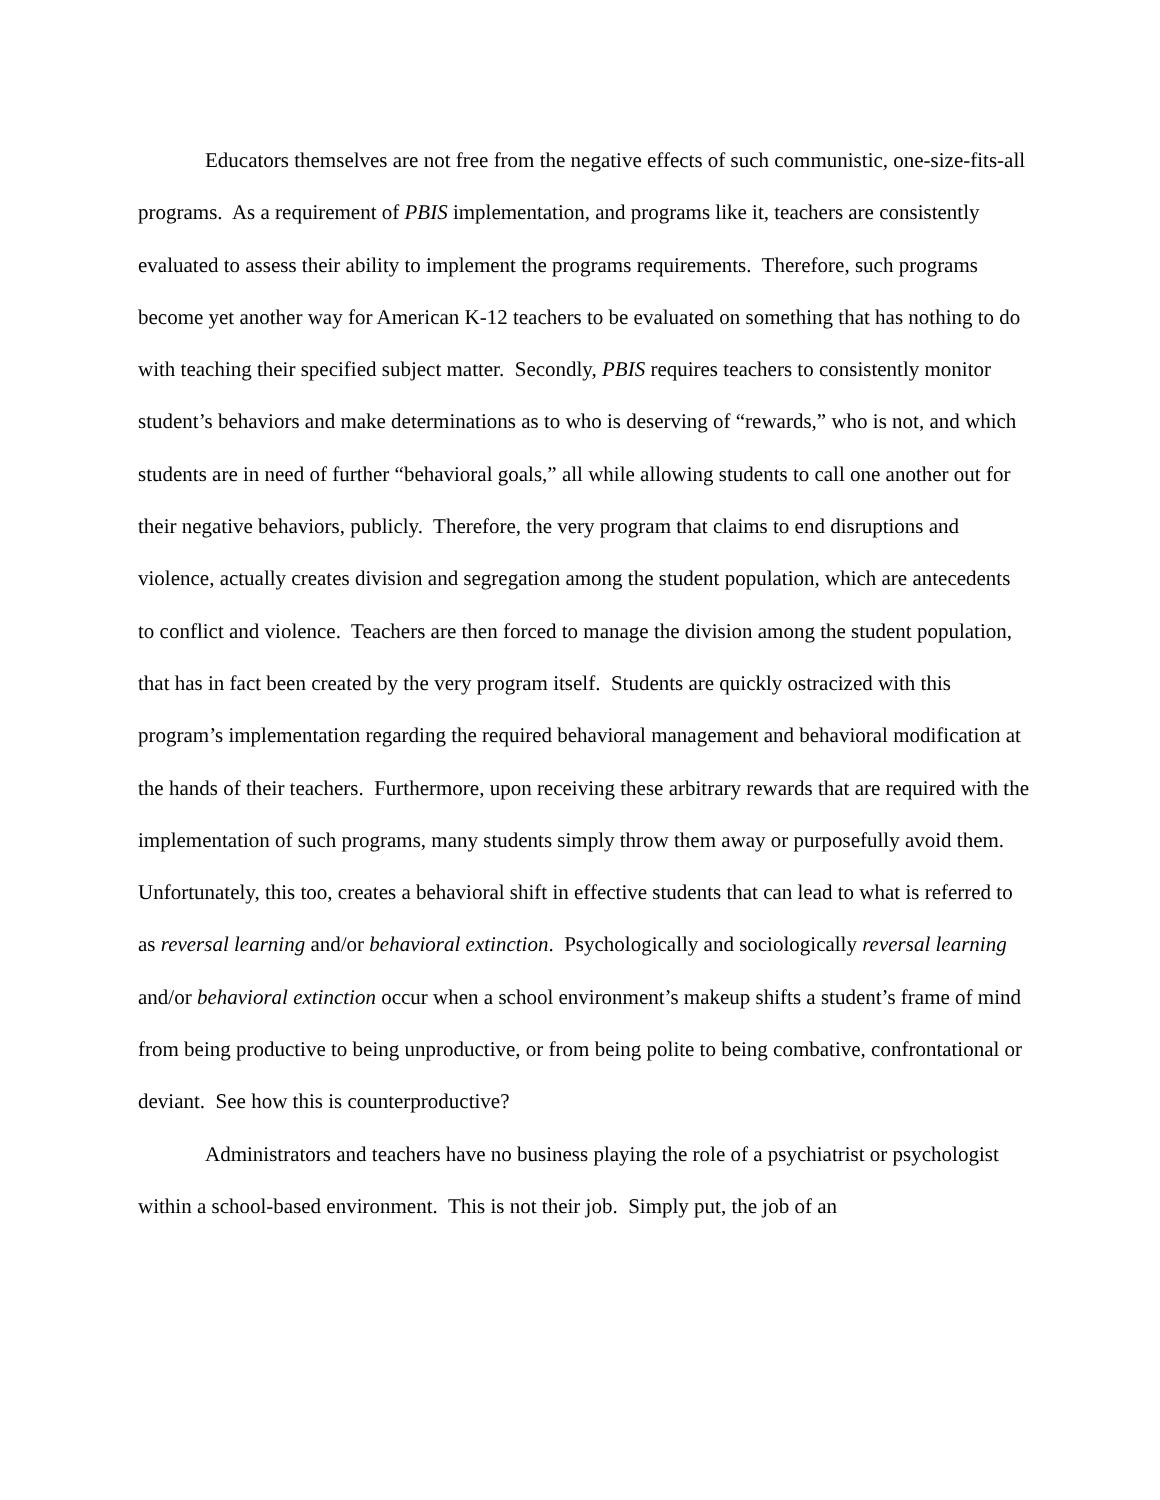Educators themselves are not free from the negative effects of such communistic, one-size-fits-all programs. As a requirement of PBIS implementation, and programs like it, teachers are consistently evaluated to assess their ability to implement the programs requirements. Therefore, such programs become yet another way for American K-12 teachers to be evaluated on something that has nothing to do with teaching their specified subject matter. Secondly, PBIS requires teachers to consistently monitor student’s behaviors and make determinations as to who is deserving of “rewards,” who is not, and which students are in need of further “behavioral goals,” all while allowing students to call one another out for their negative behaviors, publicly. Therefore, the very program that claims to end disruptions and violence, actually creates division and segregation among the student population, which are antecedents to conflict and violence. Teachers are then forced to manage the division among the student population, that has in fact been created by the very program itself. Students are quickly ostracized with this program’s implementation regarding the required behavioral management and behavioral modification at the hands of their teachers. Furthermore, upon receiving these arbitrary rewards that are required with the implementation of such programs, many students simply throw them away or purposefully avoid them. Unfortunately, this too, creates a behavioral shift in effective students that can lead to what is referred to as reversal learning and/or behavioral extinction. Psychologically and sociologically reversal learning and/or behavioral extinction occur when a school environment’s makeup shifts a student’s frame of mind from being productive to being unproductive, or from being polite to being combative, confrontational or deviant. See how this is counterproductive?
Administrators and teachers have no business playing the role of a psychiatrist or psychologist within a school-based environment. This is not their job. Simply put, the job of an